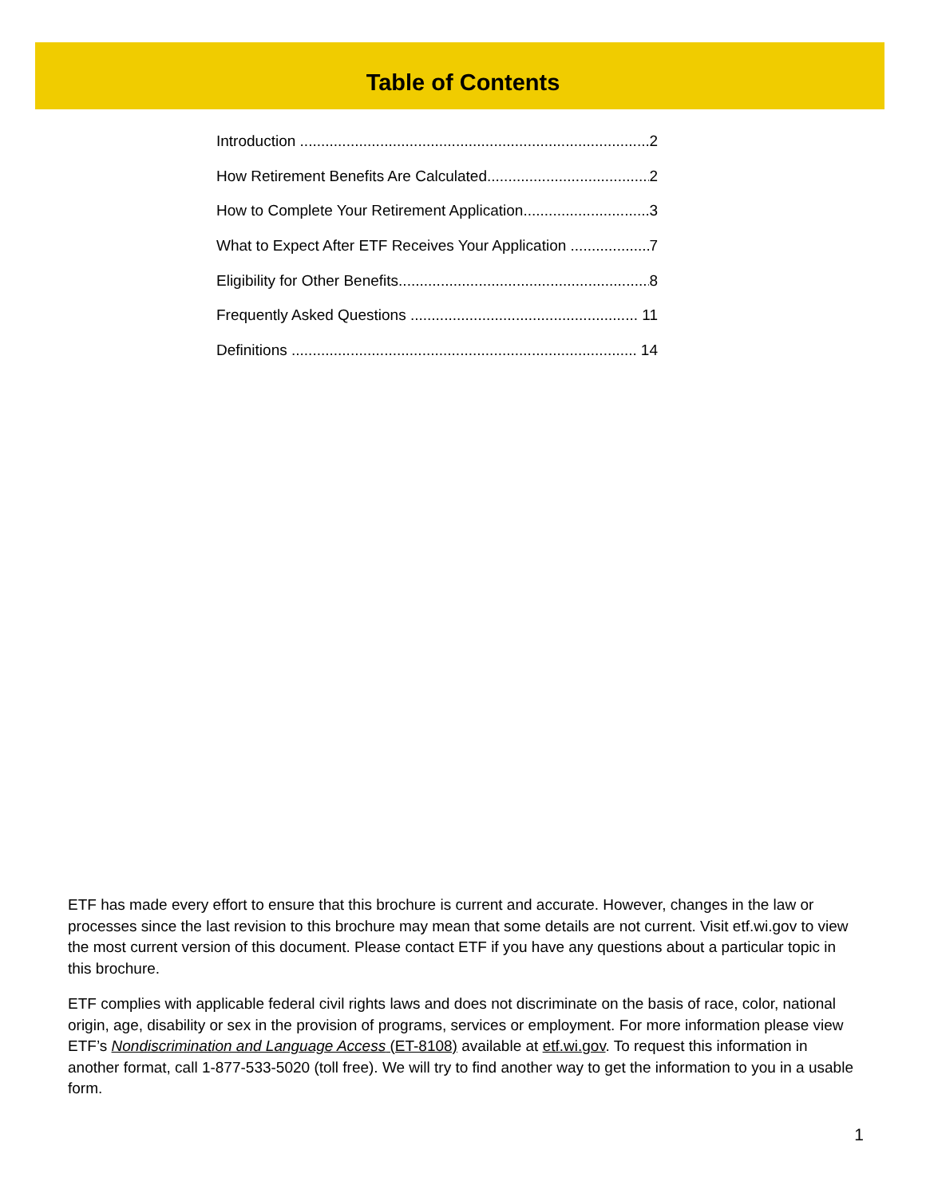Table of Contents
Introduction 2
How Retirement Benefits Are Calculated 2
How to Complete Your Retirement Application 3
What to Expect After ETF Receives Your Application 7
Eligibility for Other Benefits 8
Frequently Asked Questions 11
Definitions 14
ETF has made every effort to ensure that this brochure is current and accurate. However, changes in the law or processes since the last revision to this brochure may mean that some details are not current. Visit etf.wi.gov to view the most current version of this document. Please contact ETF if you have any questions about a particular topic in this brochure.
ETF complies with applicable federal civil rights laws and does not discriminate on the basis of race, color, national origin, age, disability or sex in the provision of programs, services or employment. For more information please view ETF’s Nondiscrimination and Language Access (ET-8108) available at etf.wi.gov. To request this information in another format, call 1-877-533-5020 (toll free). We will try to find another way to get the information to you in a usable form.
1